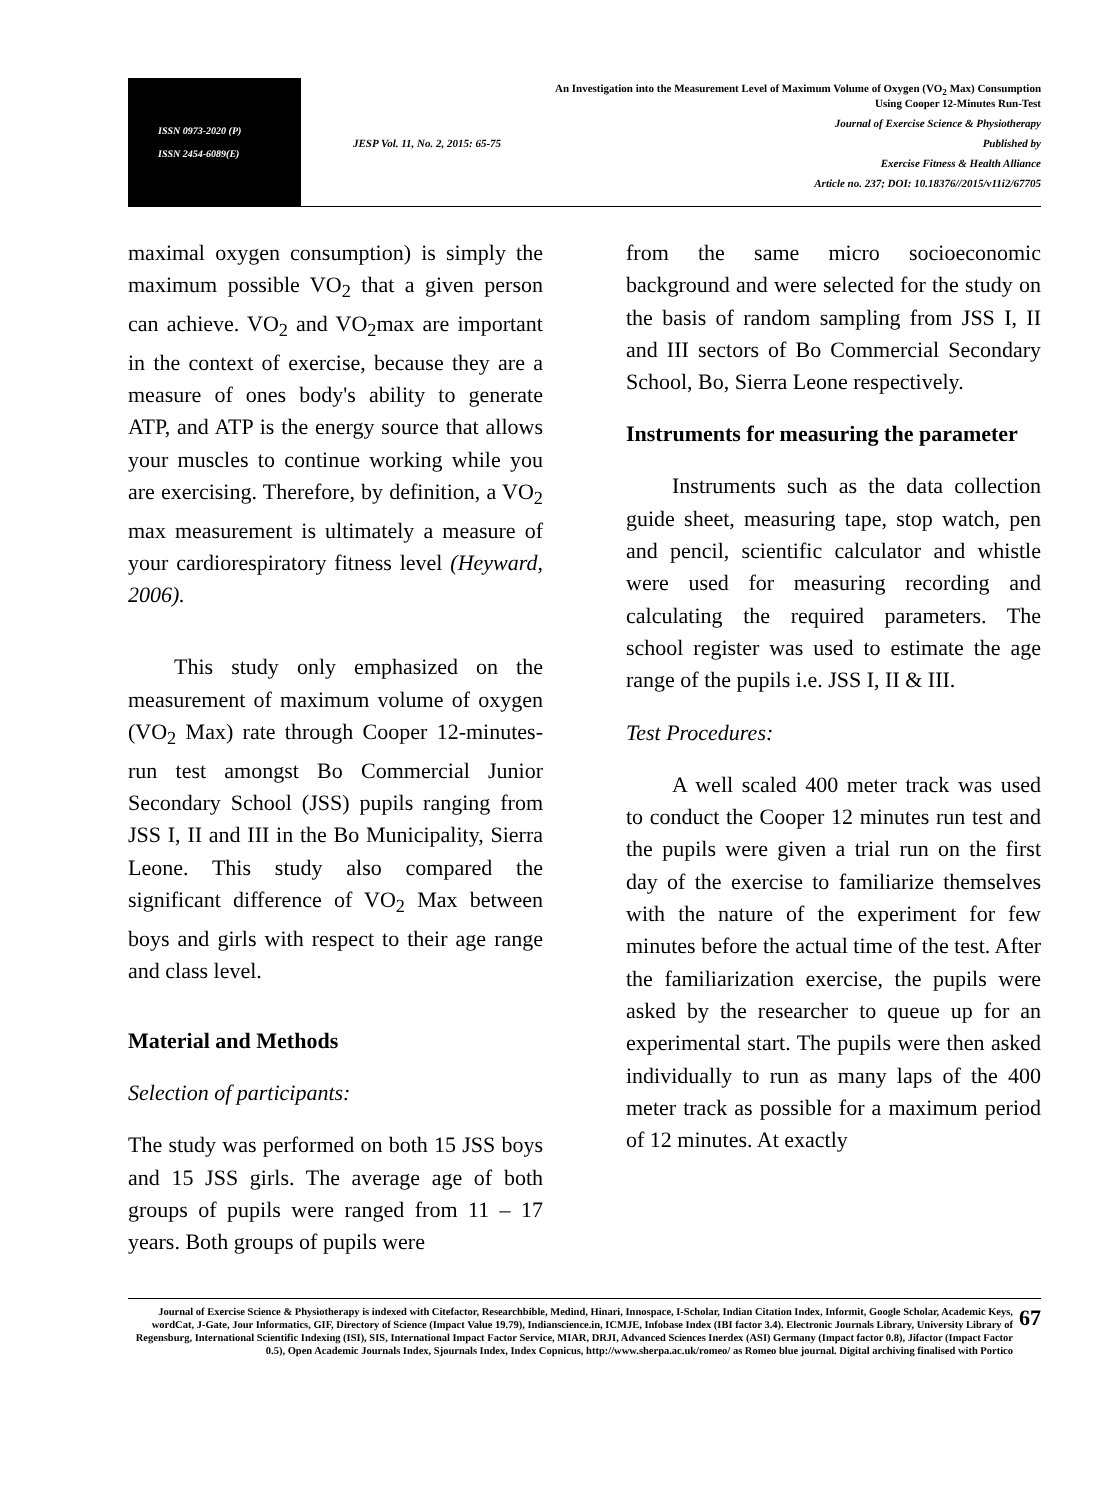ISSN 0973-2020 (P)
ISSN 2454-6089(E)
An Investigation into the Measurement Level of Maximum Volume of Oxygen (VO<sub>2</sub> Max) Consumption
Using Cooper 12-Minutes Run-Test
Journal of Exercise Science & Physiotherapy
JESP Vol. 11, No. 2, 2015: 65-75 Published by
Exercise Fitness & Health Alliance
Article no. 237; DOI: 10.18376//2015/v11i2/67705
maximal oxygen consumption) is simply the maximum possible VO<sub>2</sub> that a given person can achieve. VO<sub>2</sub> and VO<sub>2</sub>max are important in the context of exercise, because they are a measure of ones body's ability to generate ATP, and ATP is the energy source that allows your muscles to continue working while you are exercising. Therefore, by definition, a VO<sub>2</sub> max measurement is ultimately a measure of your cardiorespiratory fitness level (Heyward, 2006).
This study only emphasized on the measurement of maximum volume of oxygen (VO<sub>2</sub> Max) rate through Cooper 12-minutes-run test amongst Bo Commercial Junior Secondary School (JSS) pupils ranging from JSS I, II and III in the Bo Municipality, Sierra Leone. This study also compared the significant difference of VO<sub>2</sub> Max between boys and girls with respect to their age range and class level.
Material and Methods
Selection of participants:
The study was performed on both 15 JSS boys and 15 JSS girls. The average age of both groups of pupils were ranged from 11 – 17 years. Both groups of pupils were
from the same micro socioeconomic background and were selected for the study on the basis of random sampling from JSS I, II and III sectors of Bo Commercial Secondary School, Bo, Sierra Leone respectively.
Instruments for measuring the parameter
Instruments such as the data collection guide sheet, measuring tape, stop watch, pen and pencil, scientific calculator and whistle were used for measuring recording and calculating the required parameters. The school register was used to estimate the age range of the pupils i.e. JSS I, II & III.
Test Procedures:
A well scaled 400 meter track was used to conduct the Cooper 12 minutes run test and the pupils were given a trial run on the first day of the exercise to familiarize themselves with the nature of the experiment for few minutes before the actual time of the test. After the familiarization exercise, the pupils were asked by the researcher to queue up for an experimental start. The pupils were then asked individually to run as many laps of the 400 meter track as possible for a maximum period of 12 minutes. At exactly
Journal of Exercise Science & Physiotherapy is indexed with Citefactor, Researchbible, Medind, Hinari, Innospace, I-Scholar, Indian Citation Index, Informit, Google Scholar, Academic Keys, wordCat, J-Gate, Jour Informatics, GIF, Directory of Science (Impact Value 19.79), Indianscience.in, ICMJE, Infobase Index (IBI factor 3.4). Electronic Journals Library, University Library of Regensburg, International Scientific Indexing (ISI), SIS, International Impact Factor Service, MIAR, DRJI, Advanced Sciences Inerdex (ASI) Germany (Impact factor 0.8), Jifactor (Impact Factor 0.5), Open Academic Journals Index, Sjournals Index, Index Copnicus, http://www.sherpa.ac.uk/romeo/ as Romeo blue journal. Digital archiving finalised with Portico
67